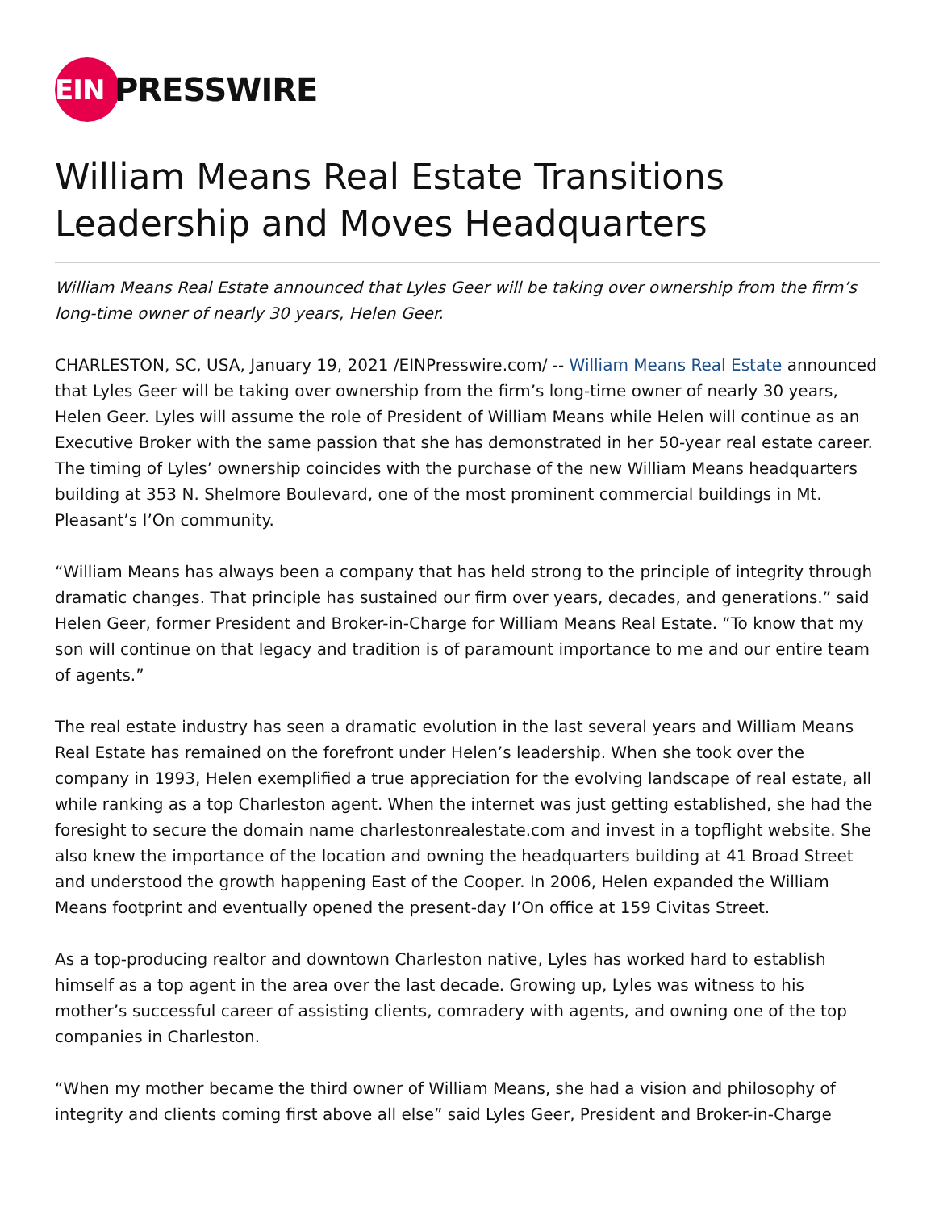EIN
PRESSWIRE
William Means Real Estate Transitions Leadership and Moves Headquarters
William Means Real Estate announced that Lyles Geer will be taking over ownership from the firm’s long-time owner of nearly 30 years, Helen Geer.
CHARLESTON, SC, USA, January 19, 2021 /EINPresswire.com/ -- William Means Real Estate announced that Lyles Geer will be taking over ownership from the firm’s long-time owner of nearly 30 years, Helen Geer. Lyles will assume the role of President of William Means while Helen will continue as an Executive Broker with the same passion that she has demonstrated in her 50-year real estate career. The timing of Lyles’ ownership coincides with the purchase of the new William Means headquarters building at 353 N. Shelmore Boulevard, one of the most prominent commercial buildings in Mt. Pleasant’s I’On community.
“William Means has always been a company that has held strong to the principle of integrity through dramatic changes. That principle has sustained our firm over years, decades, and generations.” said Helen Geer, former President and Broker-in-Charge for William Means Real Estate. “To know that my son will continue on that legacy and tradition is of paramount importance to me and our entire team of agents.”
The real estate industry has seen a dramatic evolution in the last several years and William Means Real Estate has remained on the forefront under Helen’s leadership. When she took over the company in 1993, Helen exemplified a true appreciation for the evolving landscape of real estate, all while ranking as a top Charleston agent. When the internet was just getting established, she had the foresight to secure the domain name charlestonrealestate.com and invest in a topflight website. She also knew the importance of the location and owning the headquarters building at 41 Broad Street and understood the growth happening East of the Cooper. In 2006, Helen expanded the William Means footprint and eventually opened the present-day I’On office at 159 Civitas Street.
As a top-producing realtor and downtown Charleston native, Lyles has worked hard to establish himself as a top agent in the area over the last decade. Growing up, Lyles was witness to his mother’s successful career of assisting clients, comradery with agents, and owning one of the top companies in Charleston.
“When my mother became the third owner of William Means, she had a vision and philosophy of integrity and clients coming first above all else” said Lyles Geer, President and Broker-in-Charge